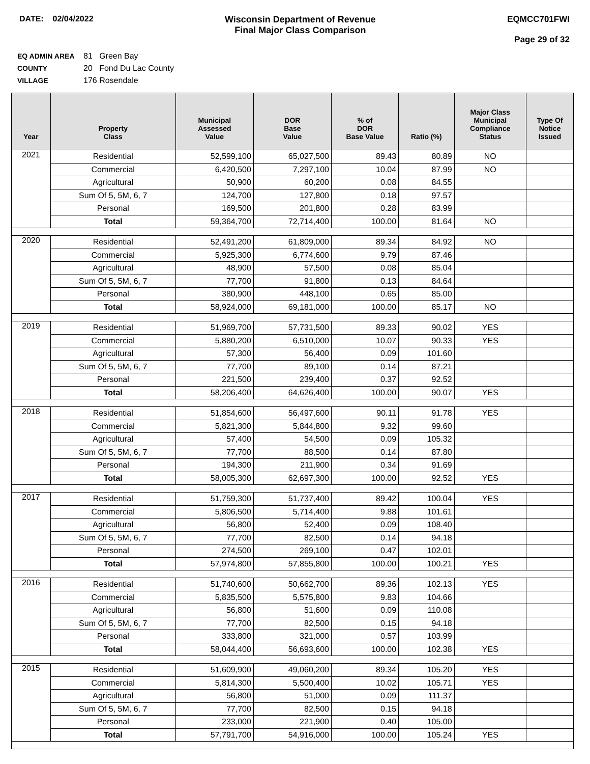DATE: 02/04/2022 Wisconsin Department of Revenue
Final Major Class Comparison
EQMCC701FWI
Page 29 of 32
EQ ADMIN AREA 81 Green Bay
COUNTY 20 Fond Du Lac County
VILLAGE 176 Rosendale
| Year | Property Class | Municipal Assessed Value | DOR Base Value | % of DOR Base Value | Ratio (%) | Major Class Municipal Compliance Status | Type Of Notice Issued |
| --- | --- | --- | --- | --- | --- | --- | --- |
| 2021 | Residential | 52,599,100 | 65,027,500 | 89.43 | 80.89 | NO | |
| | Commercial | 6,420,500 | 7,297,100 | 10.04 | 87.99 | NO | |
| | Agricultural | 50,900 | 60,200 | 0.08 | 84.55 | | |
| | Sum Of 5, 5M, 6, 7 | 124,700 | 127,800 | 0.18 | 97.57 | | |
| | Personal | 169,500 | 201,800 | 0.28 | 83.99 | | |
| | Total | 59,364,700 | 72,714,400 | 100.00 | 81.64 | NO | |
| 2020 | Residential | 52,491,200 | 61,809,000 | 89.34 | 84.92 | NO | |
| | Commercial | 5,925,300 | 6,774,600 | 9.79 | 87.46 | | |
| | Agricultural | 48,900 | 57,500 | 0.08 | 85.04 | | |
| | Sum Of 5, 5M, 6, 7 | 77,700 | 91,800 | 0.13 | 84.64 | | |
| | Personal | 380,900 | 448,100 | 0.65 | 85.00 | | |
| | Total | 58,924,000 | 69,181,000 | 100.00 | 85.17 | NO | |
| 2019 | Residential | 51,969,700 | 57,731,500 | 89.33 | 90.02 | YES | |
| | Commercial | 5,880,200 | 6,510,000 | 10.07 | 90.33 | YES | |
| | Agricultural | 57,300 | 56,400 | 0.09 | 101.60 | | |
| | Sum Of 5, 5M, 6, 7 | 77,700 | 89,100 | 0.14 | 87.21 | | |
| | Personal | 221,500 | 239,400 | 0.37 | 92.52 | | |
| | Total | 58,206,400 | 64,626,400 | 100.00 | 90.07 | YES | |
| 2018 | Residential | 51,854,600 | 56,497,600 | 90.11 | 91.78 | YES | |
| | Commercial | 5,821,300 | 5,844,800 | 9.32 | 99.60 | | |
| | Agricultural | 57,400 | 54,500 | 0.09 | 105.32 | | |
| | Sum Of 5, 5M, 6, 7 | 77,700 | 88,500 | 0.14 | 87.80 | | |
| | Personal | 194,300 | 211,900 | 0.34 | 91.69 | | |
| | Total | 58,005,300 | 62,697,300 | 100.00 | 92.52 | YES | |
| 2017 | Residential | 51,759,300 | 51,737,400 | 89.42 | 100.04 | YES | |
| | Commercial | 5,806,500 | 5,714,400 | 9.88 | 101.61 | | |
| | Agricultural | 56,800 | 52,400 | 0.09 | 108.40 | | |
| | Sum Of 5, 5M, 6, 7 | 77,700 | 82,500 | 0.14 | 94.18 | | |
| | Personal | 274,500 | 269,100 | 0.47 | 102.01 | | |
| | Total | 57,974,800 | 57,855,800 | 100.00 | 100.21 | YES | |
| 2016 | Residential | 51,740,600 | 50,662,700 | 89.36 | 102.13 | YES | |
| | Commercial | 5,835,500 | 5,575,800 | 9.83 | 104.66 | | |
| | Agricultural | 56,800 | 51,600 | 0.09 | 110.08 | | |
| | Sum Of 5, 5M, 6, 7 | 77,700 | 82,500 | 0.15 | 94.18 | | |
| | Personal | 333,800 | 321,000 | 0.57 | 103.99 | | |
| | Total | 58,044,400 | 56,693,600 | 100.00 | 102.38 | YES | |
| 2015 | Residential | 51,609,900 | 49,060,200 | 89.34 | 105.20 | YES | |
| | Commercial | 5,814,300 | 5,500,400 | 10.02 | 105.71 | YES | |
| | Agricultural | 56,800 | 51,000 | 0.09 | 111.37 | | |
| | Sum Of 5, 5M, 6, 7 | 77,700 | 82,500 | 0.15 | 94.18 | | |
| | Personal | 233,000 | 221,900 | 0.40 | 105.00 | | |
| | Total | 57,791,700 | 54,916,000 | 100.00 | 105.24 | YES | |